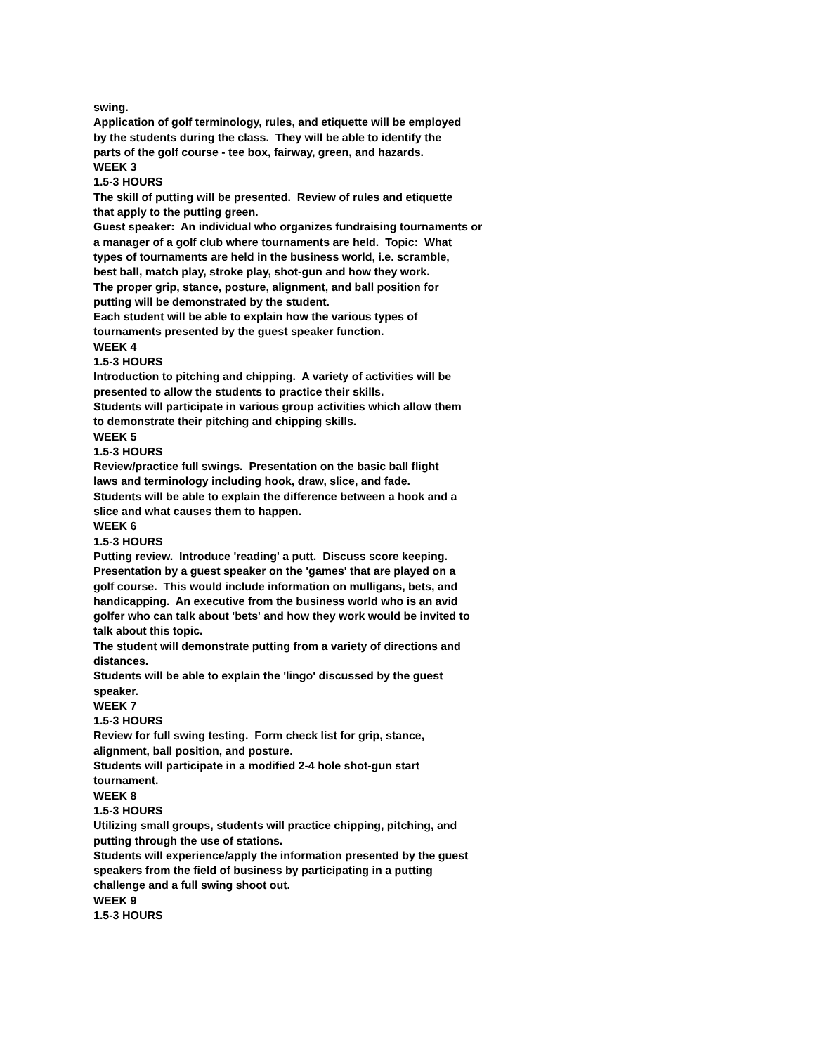swing.
Application of golf terminology, rules, and etiquette will be employed
by the students during the class. They will be able to identify the
parts of the golf course - tee box, fairway, green, and hazards.
WEEK 3
1.5-3 HOURS
The skill of putting will be presented. Review of rules and etiquette
that apply to the putting green.
Guest speaker: An individual who organizes fundraising tournaments or
a manager of a golf club where tournaments are held. Topic: What
types of tournaments are held in the business world, i.e. scramble,
best ball, match play, stroke play, shot-gun and how they work.
The proper grip, stance, posture, alignment, and ball position for
putting will be demonstrated by the student.
Each student will be able to explain how the various types of
tournaments presented by the guest speaker function.
WEEK 4
1.5-3 HOURS
Introduction to pitching and chipping. A variety of activities will be
presented to allow the students to practice their skills.
Students will participate in various group activities which allow them
to demonstrate their pitching and chipping skills.
WEEK 5
1.5-3 HOURS
Review/practice full swings. Presentation on the basic ball flight
laws and terminology including hook, draw, slice, and fade.
Students will be able to explain the difference between a hook and a
slice and what causes them to happen.
WEEK 6
1.5-3 HOURS
Putting review. Introduce 'reading' a putt. Discuss score keeping.
Presentation by a guest speaker on the 'games' that are played on a
golf course. This would include information on mulligans, bets, and
handicapping. An executive from the business world who is an avid
golfer who can talk about 'bets' and how they work would be invited to
talk about this topic.
The student will demonstrate putting from a variety of directions and
distances.
Students will be able to explain the 'lingo' discussed by the guest
speaker.
WEEK 7
1.5-3 HOURS
Review for full swing testing. Form check list for grip, stance,
alignment, ball position, and posture.
Students will participate in a modified 2-4 hole shot-gun start
tournament.
WEEK 8
1.5-3 HOURS
Utilizing small groups, students will practice chipping, pitching, and
putting through the use of stations.
Students will experience/apply the information presented by the guest
speakers from the field of business by participating in a putting
challenge and a full swing shoot out.
WEEK 9
1.5-3 HOURS